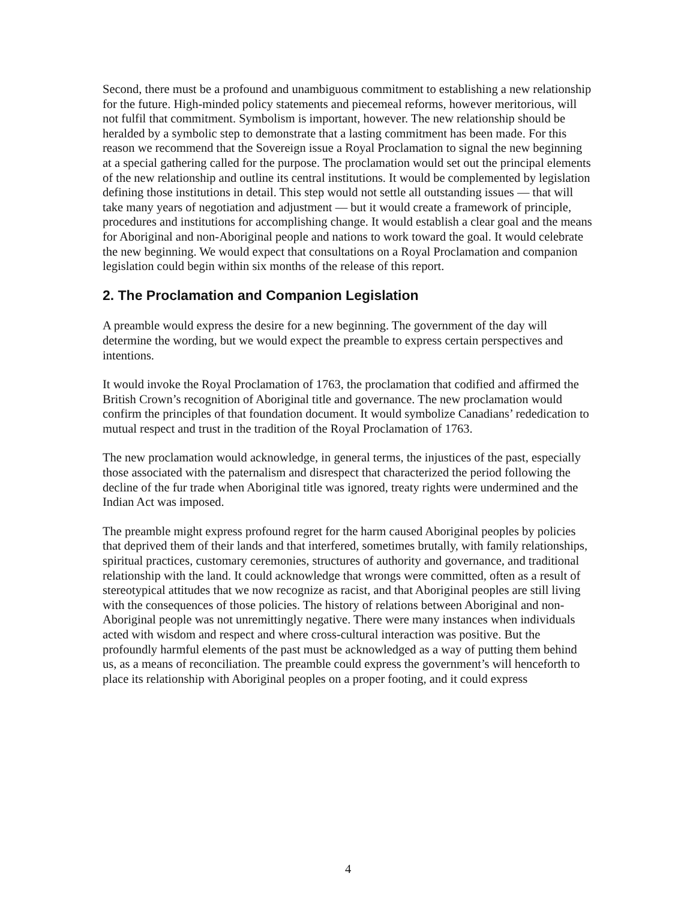Second, there must be a profound and unambiguous commitment to establishing a new relationship for the future. High-minded policy statements and piecemeal reforms, however meritorious, will not fulfil that commitment. Symbolism is important, however. The new relationship should be heralded by a symbolic step to demonstrate that a lasting commitment has been made. For this reason we recommend that the Sovereign issue a Royal Proclamation to signal the new beginning at a special gathering called for the purpose. The proclamation would set out the principal elements of the new relationship and outline its central institutions. It would be complemented by legislation defining those institutions in detail. This step would not settle all outstanding issues — that will take many years of negotiation and adjustment — but it would create a framework of principle, procedures and institutions for accomplishing change. It would establish a clear goal and the means for Aboriginal and non-Aboriginal people and nations to work toward the goal. It would celebrate the new beginning. We would expect that consultations on a Royal Proclamation and companion legislation could begin within six months of the release of this report.
2. The Proclamation and Companion Legislation
A preamble would express the desire for a new beginning. The government of the day will determine the wording, but we would expect the preamble to express certain perspectives and intentions.
It would invoke the Royal Proclamation of 1763, the proclamation that codified and affirmed the British Crown’s recognition of Aboriginal title and governance. The new proclamation would confirm the principles of that foundation document. It would symbolize Canadians’ rededication to mutual respect and trust in the tradition of the Royal Proclamation of 1763.
The new proclamation would acknowledge, in general terms, the injustices of the past, especially those associated with the paternalism and disrespect that characterized the period following the decline of the fur trade when Aboriginal title was ignored, treaty rights were undermined and the Indian Act was imposed.
The preamble might express profound regret for the harm caused Aboriginal peoples by policies that deprived them of their lands and that interfered, sometimes brutally, with family relationships, spiritual practices, customary ceremonies, structures of authority and governance, and traditional relationship with the land. It could acknowledge that wrongs were committed, often as a result of stereotypical attitudes that we now recognize as racist, and that Aboriginal peoples are still living with the consequences of those policies. The history of relations between Aboriginal and non-Aboriginal people was not unremittingly negative. There were many instances when individuals acted with wisdom and respect and where cross-cultural interaction was positive. But the profoundly harmful elements of the past must be acknowledged as a way of putting them behind us, as a means of reconciliation. The preamble could express the government’s will henceforth to place its relationship with Aboriginal peoples on a proper footing, and it could express
4